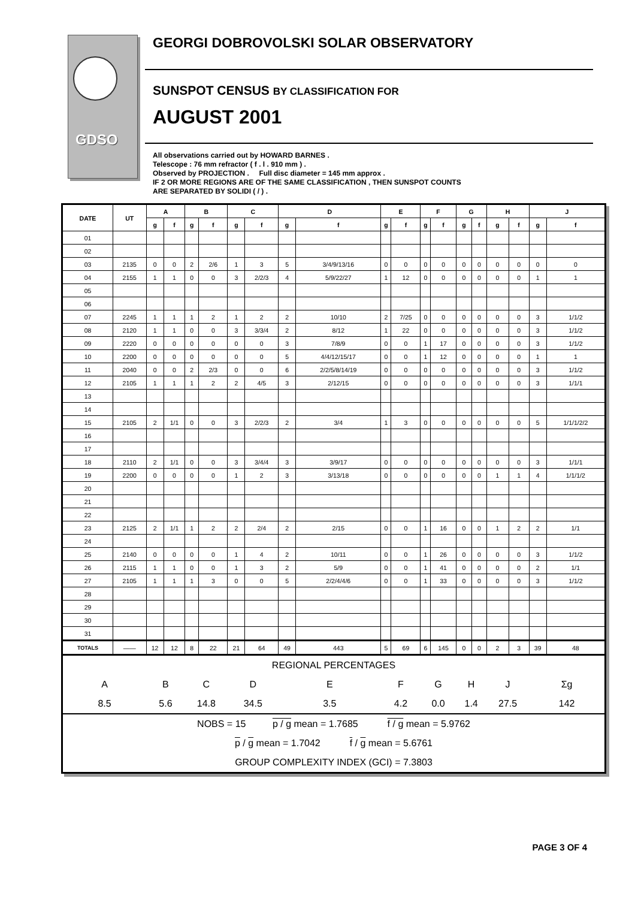GDSO
GEORGI DOBROVOLSKI SOLAR OBSERVATORY
SUNSPOT CENSUS BY CLASSIFICATION FOR
AUGUST 2001
All observations carried out by HOWARD BARNES .
Telescope : 76 mm refractor ( f . l . 910 mm ) .
Observed by PROJECTION . Full disc diameter = 145 mm approx .
IF 2 OR MORE REGIONS ARE OF THE SAME CLASSIFICATION , THEN SUNSPOT COUNTS
ARE SEPARATED BY SOLIDI ( / ) .
| DATE | UT | A | | B | | C | | D | | E | | F | | G | | H | | J | |
| --- | --- | --- | --- | --- | --- | --- | --- | --- | --- | --- | --- | --- | --- | --- | --- | --- | --- | --- | --- |
| | | g | f | g | f | g | f | g | f | g | f | g | f | g | f | g | f | g | f |
| 01 | | | | | | | | | | | | | | | | | | | |
| 02 | | | | | | | | | | | | | | | | | | | |
| 03 | 2135 | 0 | 0 | 2 | 2/6 | 1 | 3 | 5 | 3/4/9/13/16 | 0 | 0 | 0 | 0 | 0 | 0 | 0 | 0 | 0 | 0 |
| 04 | 2155 | 1 | 1 | 0 | 0 | 3 | 2/2/3 | 4 | 5/9/22/27 | 1 | 12 | 0 | 0 | 0 | 0 | 0 | 0 | 1 | 1 |
| 05 | | | | | | | | | | | | | | | | | | | |
| 06 | | | | | | | | | | | | | | | | | | | |
| 07 | 2245 | 1 | 1 | 1 | 2 | 1 | 2 | 2 | 10/10 | 2 | 7/25 | 0 | 0 | 0 | 0 | 0 | 0 | 3 | 1/1/2 |
| 08 | 2120 | 1 | 1 | 0 | 0 | 3 | 3/3/4 | 2 | 8/12 | 1 | 22 | 0 | 0 | 0 | 0 | 0 | 0 | 3 | 1/1/2 |
| 09 | 2220 | 0 | 0 | 0 | 0 | 0 | 0 | 3 | 7/8/9 | 0 | 0 | 1 | 17 | 0 | 0 | 0 | 0 | 3 | 1/1/2 |
| 10 | 2200 | 0 | 0 | 0 | 0 | 0 | 0 | 5 | 4/4/12/15/17 | 0 | 0 | 1 | 12 | 0 | 0 | 0 | 0 | 1 | 1 |
| 11 | 2040 | 0 | 0 | 2 | 2/3 | 0 | 0 | 6 | 2/2/5/8/14/19 | 0 | 0 | 0 | 0 | 0 | 0 | 0 | 0 | 3 | 1/1/2 |
| 12 | 2105 | 1 | 1 | 1 | 2 | 2 | 4/5 | 3 | 2/12/15 | 0 | 0 | 0 | 0 | 0 | 0 | 0 | 0 | 3 | 1/1/1 |
| 13 | | | | | | | | | | | | | | | | | | | |
| 14 | | | | | | | | | | | | | | | | | | | |
| 15 | 2105 | 2 | 1/1 | 0 | 0 | 3 | 2/2/3 | 2 | 3/4 | 1 | 3 | 0 | 0 | 0 | 0 | 0 | 0 | 5 | 1/1/1/2/2 |
| 16 | | | | | | | | | | | | | | | | | | | |
| 17 | | | | | | | | | | | | | | | | | | | |
| 18 | 2110 | 2 | 1/1 | 0 | 0 | 3 | 3/4/4 | 3 | 3/9/17 | 0 | 0 | 0 | 0 | 0 | 0 | 0 | 0 | 3 | 1/1/1 |
| 19 | 2200 | 0 | 0 | 0 | 0 | 1 | 2 | 3 | 3/13/18 | 0 | 0 | 0 | 0 | 0 | 0 | 1 | 1 | 4 | 1/1/1/2 |
| 20 | | | | | | | | | | | | | | | | | | | |
| 21 | | | | | | | | | | | | | | | | | | | |
| 22 | | | | | | | | | | | | | | | | | | | |
| 23 | 2125 | 2 | 1/1 | 1 | 2 | 2 | 2/4 | 2 | 2/15 | 0 | 0 | 1 | 16 | 0 | 0 | 1 | 2 | 2 | 1/1 |
| 24 | | | | | | | | | | | | | | | | | | | |
| 25 | 2140 | 0 | 0 | 0 | 0 | 1 | 4 | 2 | 10/11 | 0 | 0 | 1 | 26 | 0 | 0 | 0 | 0 | 3 | 1/1/2 |
| 26 | 2115 | 1 | 1 | 0 | 0 | 1 | 3 | 2 | 5/9 | 0 | 0 | 1 | 41 | 0 | 0 | 0 | 0 | 2 | 1/1 |
| 27 | 2105 | 1 | 1 | 1 | 3 | 0 | 0 | 5 | 2/2/4/4/6 | 0 | 0 | 1 | 33 | 0 | 0 | 0 | 0 | 3 | 1/1/2 |
| 28 | | | | | | | | | | | | | | | | | | | |
| 29 | | | | | | | | | | | | | | | | | | | |
| 30 | | | | | | | | | | | | | | | | | | | |
| 31 | | | | | | | | | | | | | | | | | | | |
| TOTALS | —— | 12 | 12 | 8 | 22 | 21 | 64 | 49 | 443 | 5 | 69 | 6 | 145 | 0 | 0 | 2 | 3 | 39 | 48 |
| REGIONAL PERCENTAGES | | | | | | | | | | | | | | | | | | | |
| A | | B | | C | | D | | E | | F | | G | | H | | J | | Σg | |
| 8.5 | | 5.6 | | 14.8 | | 34.5 | | 3.5 | | 4.2 | | 0.0 | | 1.4 | | 27.5 | | 142 | |
| NOBS = 15 p / g mean = 1.7685 f / g mean = 5.9762 | | | | | | | | | | | | | | | | | | | |
| p / g mean = 1.7042 f / g mean = 5.6761 | | | | | | | | | | | | | | | | | | | |
| GROUP COMPLEXITY INDEX (GCI) = 7.3803 | | | | | | | | | | | | | | | | | | | |
PAGE 3 OF 4